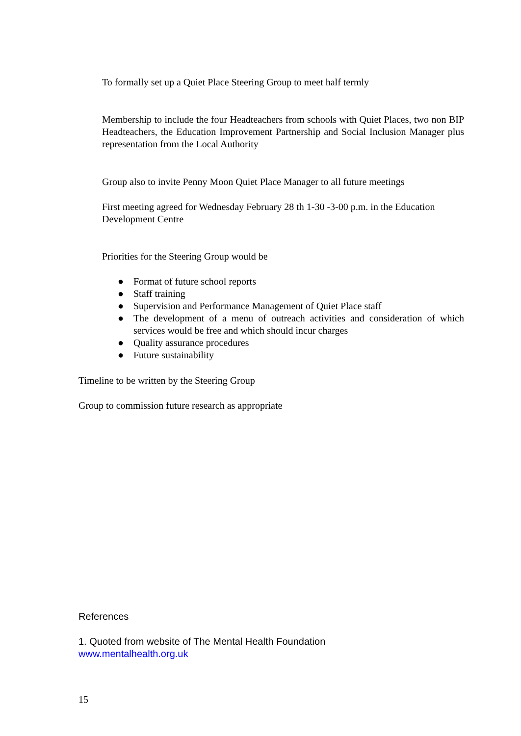To formally set up a Quiet Place Steering Group to meet half termly
Membership to include the four Headteachers from schools with Quiet Places, two non BIP Headteachers, the Education Improvement Partnership and Social Inclusion Manager plus representation from the Local Authority
Group also to invite Penny Moon Quiet Place Manager to all future meetings
First meeting agreed for Wednesday February 28 th 1-30 -3-00 p.m. in the Education Development Centre
Priorities for the Steering Group would be
● Format of future school reports
● Staff training
● Supervision and Performance Management of Quiet Place staff
● The development of a menu of outreach activities and consideration of which services would be free and which should incur charges
● Quality assurance procedures
● Future sustainability
Timeline to be written by the Steering Group
Group to commission future research as appropriate
References
1. Quoted from website of The Mental Health Foundation
www.mentalhealth.org.uk
15